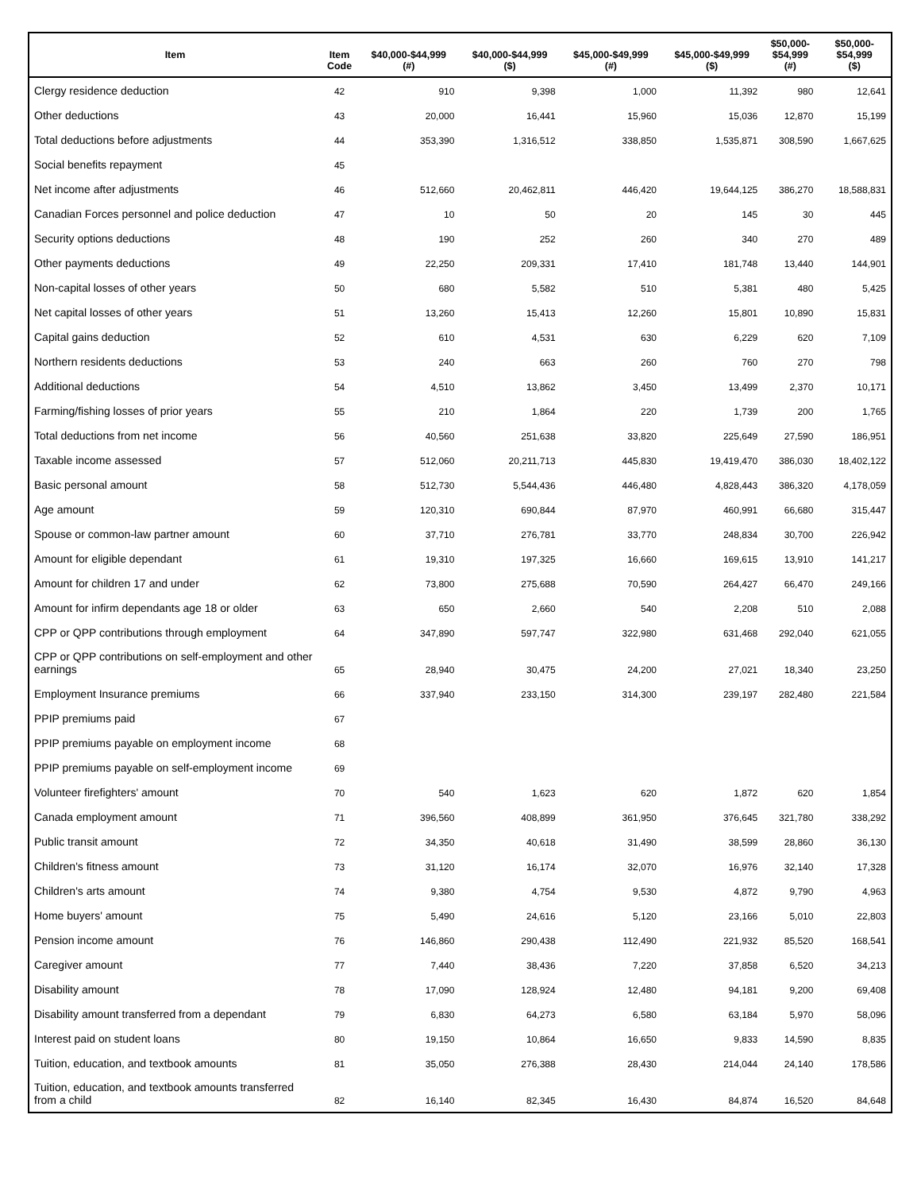| Item | Item Code | $40,000-$44,999 (#) | $40,000-$44,999 ($) | $45,000-$49,999 (#) | $45,000-$49,999 ($) | $50,000- $54,999 (#) | $50,000- $54,999 ($) |
| --- | --- | --- | --- | --- | --- | --- | --- |
| Clergy residence deduction | 42 | 910 | 9,398 | 1,000 | 11,392 | 980 | 12,641 |
| Other deductions | 43 | 20,000 | 16,441 | 15,960 | 15,036 | 12,870 | 15,199 |
| Total deductions before adjustments | 44 | 353,390 | 1,316,512 | 338,850 | 1,535,871 | 308,590 | 1,667,625 |
| Social benefits repayment | 45 | | | | | | |
| Net income after adjustments | 46 | 512,660 | 20,462,811 | 446,420 | 19,644,125 | 386,270 | 18,588,831 |
| Canadian Forces personnel and police deduction | 47 | 10 | 50 | 20 | 145 | 30 | 445 |
| Security options deductions | 48 | 190 | 252 | 260 | 340 | 270 | 489 |
| Other payments deductions | 49 | 22,250 | 209,331 | 17,410 | 181,748 | 13,440 | 144,901 |
| Non-capital losses of other years | 50 | 680 | 5,582 | 510 | 5,381 | 480 | 5,425 |
| Net capital losses of other years | 51 | 13,260 | 15,413 | 12,260 | 15,801 | 10,890 | 15,831 |
| Capital gains deduction | 52 | 610 | 4,531 | 630 | 6,229 | 620 | 7,109 |
| Northern residents deductions | 53 | 240 | 663 | 260 | 760 | 270 | 798 |
| Additional deductions | 54 | 4,510 | 13,862 | 3,450 | 13,499 | 2,370 | 10,171 |
| Farming/fishing losses of prior years | 55 | 210 | 1,864 | 220 | 1,739 | 200 | 1,765 |
| Total deductions from net income | 56 | 40,560 | 251,638 | 33,820 | 225,649 | 27,590 | 186,951 |
| Taxable income assessed | 57 | 512,060 | 20,211,713 | 445,830 | 19,419,470 | 386,030 | 18,402,122 |
| Basic personal amount | 58 | 512,730 | 5,544,436 | 446,480 | 4,828,443 | 386,320 | 4,178,059 |
| Age amount | 59 | 120,310 | 690,844 | 87,970 | 460,991 | 66,680 | 315,447 |
| Spouse or common-law partner amount | 60 | 37,710 | 276,781 | 33,770 | 248,834 | 30,700 | 226,942 |
| Amount for eligible dependant | 61 | 19,310 | 197,325 | 16,660 | 169,615 | 13,910 | 141,217 |
| Amount for children 17 and under | 62 | 73,800 | 275,688 | 70,590 | 264,427 | 66,470 | 249,166 |
| Amount for infirm dependants age 18 or older | 63 | 650 | 2,660 | 540 | 2,208 | 510 | 2,088 |
| CPP or QPP contributions through employment | 64 | 347,890 | 597,747 | 322,980 | 631,468 | 292,040 | 621,055 |
| CPP or QPP contributions on self-employment and other earnings | 65 | 28,940 | 30,475 | 24,200 | 27,021 | 18,340 | 23,250 |
| Employment Insurance premiums | 66 | 337,940 | 233,150 | 314,300 | 239,197 | 282,480 | 221,584 |
| PPIP premiums paid | 67 | | | | | | |
| PPIP premiums payable on employment income | 68 | | | | | | |
| PPIP premiums payable on self-employment income | 69 | | | | | | |
| Volunteer firefighters' amount | 70 | 540 | 1,623 | 620 | 1,872 | 620 | 1,854 |
| Canada employment amount | 71 | 396,560 | 408,899 | 361,950 | 376,645 | 321,780 | 338,292 |
| Public transit amount | 72 | 34,350 | 40,618 | 31,490 | 38,599 | 28,860 | 36,130 |
| Children's fitness amount | 73 | 31,120 | 16,174 | 32,070 | 16,976 | 32,140 | 17,328 |
| Children's arts amount | 74 | 9,380 | 4,754 | 9,530 | 4,872 | 9,790 | 4,963 |
| Home buyers' amount | 75 | 5,490 | 24,616 | 5,120 | 23,166 | 5,010 | 22,803 |
| Pension income amount | 76 | 146,860 | 290,438 | 112,490 | 221,932 | 85,520 | 168,541 |
| Caregiver amount | 77 | 7,440 | 38,436 | 7,220 | 37,858 | 6,520 | 34,213 |
| Disability amount | 78 | 17,090 | 128,924 | 12,480 | 94,181 | 9,200 | 69,408 |
| Disability amount transferred from a dependant | 79 | 6,830 | 64,273 | 6,580 | 63,184 | 5,970 | 58,096 |
| Interest paid on student loans | 80 | 19,150 | 10,864 | 16,650 | 9,833 | 14,590 | 8,835 |
| Tuition, education, and textbook amounts | 81 | 35,050 | 276,388 | 28,430 | 214,044 | 24,140 | 178,586 |
| Tuition, education, and textbook amounts transferred from a child | 82 | 16,140 | 82,345 | 16,430 | 84,874 | 16,520 | 84,648 |